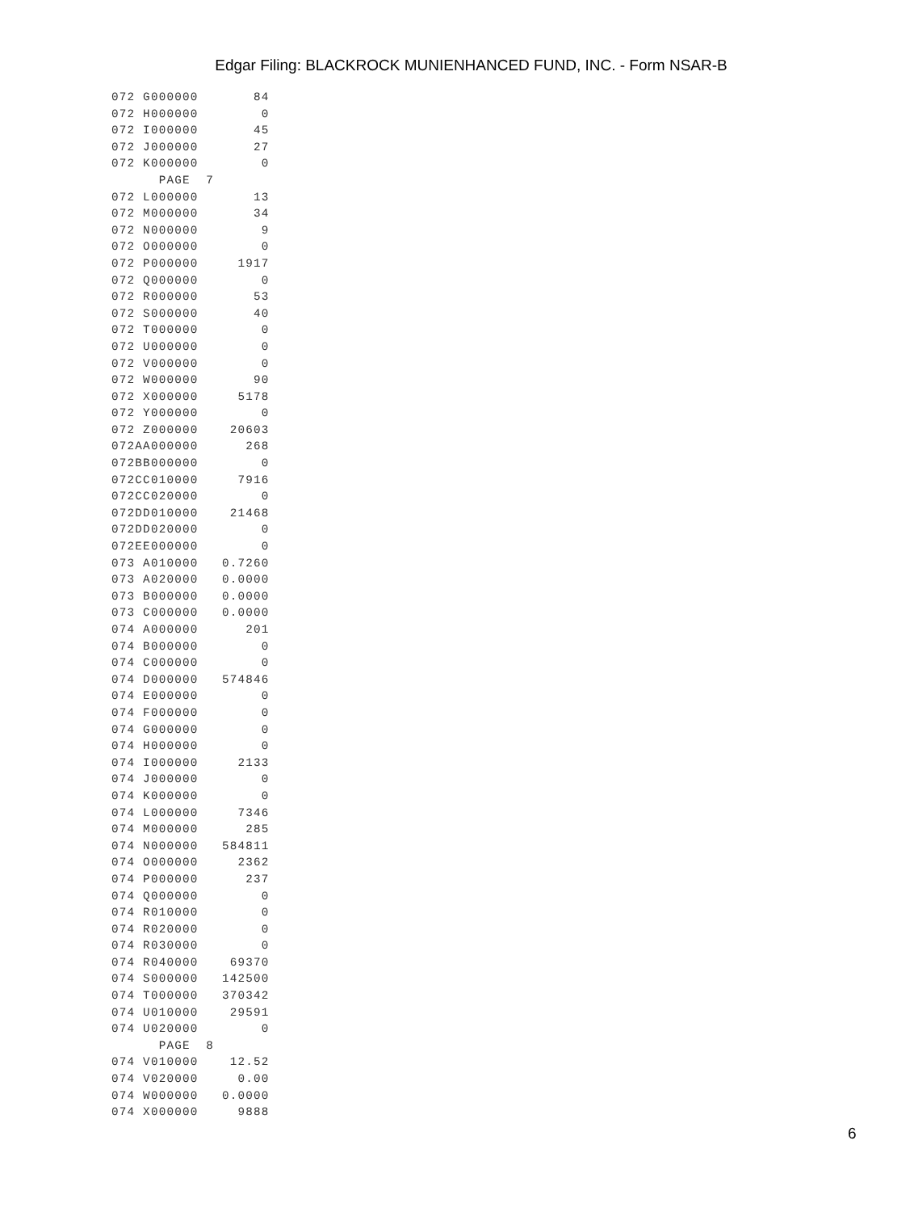Edgar Filing: BLACKROCK MUNIENHANCED FUND, INC. - Form NSAR-B
072 G000000       84
072 H000000        0
072 I000000       45
072 J000000       27
072 K000000        0
      PAGE  7
072 L000000       13
072 M000000       34
072 N000000        9
072 O000000        0
072 P000000     1917
072 Q000000        0
072 R000000       53
072 S000000       40
072 T000000        0
072 U000000        0
072 V000000        0
072 W000000       90
072 X000000     5178
072 Y000000        0
072 Z000000    20603
072AA000000      268
072BB000000        0
072CC010000     7916
072CC020000        0
072DD010000    21468
072DD020000        0
072EE000000        0
073 A010000   0.7260
073 A020000   0.0000
073 B000000   0.0000
073 C000000   0.0000
074 A000000      201
074 B000000        0
074 C000000        0
074 D000000   574846
074 E000000        0
074 F000000        0
074 G000000        0
074 H000000        0
074 I000000     2133
074 J000000        0
074 K000000        0
074 L000000     7346
074 M000000      285
074 N000000   584811
074 O000000     2362
074 P000000      237
074 Q000000        0
074 R010000        0
074 R020000        0
074 R030000        0
074 R040000    69370
074 S000000   142500
074 T000000   370342
074 U010000    29591
074 U020000        0
      PAGE  8
074 V010000    12.52
074 V020000     0.00
074 W000000   0.0000
074 X000000     9888
6